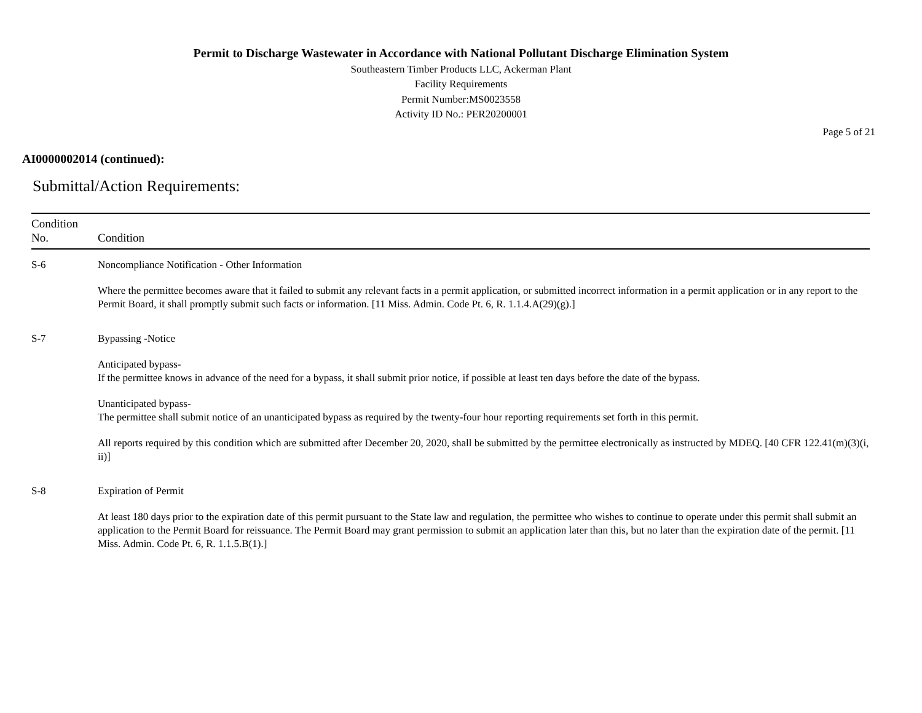Permit to Discharge Wastewater in Accordance with National Pollutant Discharge Elimination System
Southeastern Timber Products LLC, Ackerman Plant
Facility Requirements
Permit Number:MS0023558
Activity ID No.: PER20200001
Page 5 of 21
AI0000002014 (continued):
Submittal/Action Requirements:
| Condition No. | Condition |
| --- | --- |
| S-6 | Noncompliance Notification - Other Information Where the permittee becomes aware that it failed to submit any relevant facts in a permit application, or submitted incorrect information in a permit application or in any report to the Permit Board, it shall promptly submit such facts or information. [11 Miss. Admin. Code Pt. 6, R. 1.1.4.A(29)(g).] |
| S-7 | Bypassing -Notice Anticipated bypass- If the permittee knows in advance of the need for a bypass, it shall submit prior notice, if possible at least ten days before the date of the bypass. Unanticipated bypass- The permittee shall submit notice of an unanticipated bypass as required by the twenty-four hour reporting requirements set forth in this permit. All reports required by this condition which are submitted after December 20, 2020, shall be submitted by the permittee electronically as instructed by MDEQ. [40 CFR 122.41(m)(3)(i, ii)] |
| S-8 | Expiration of Permit At least 180 days prior to the expiration date of this permit pursuant to the State law and regulation, the permittee who wishes to continue to operate under this permit shall submit an application to the Permit Board for reissuance. The Permit Board may grant permission to submit an application later than this, but no later than the expiration date of the permit. [11 Miss. Admin. Code Pt. 6, R. 1.1.5.B(1).] |